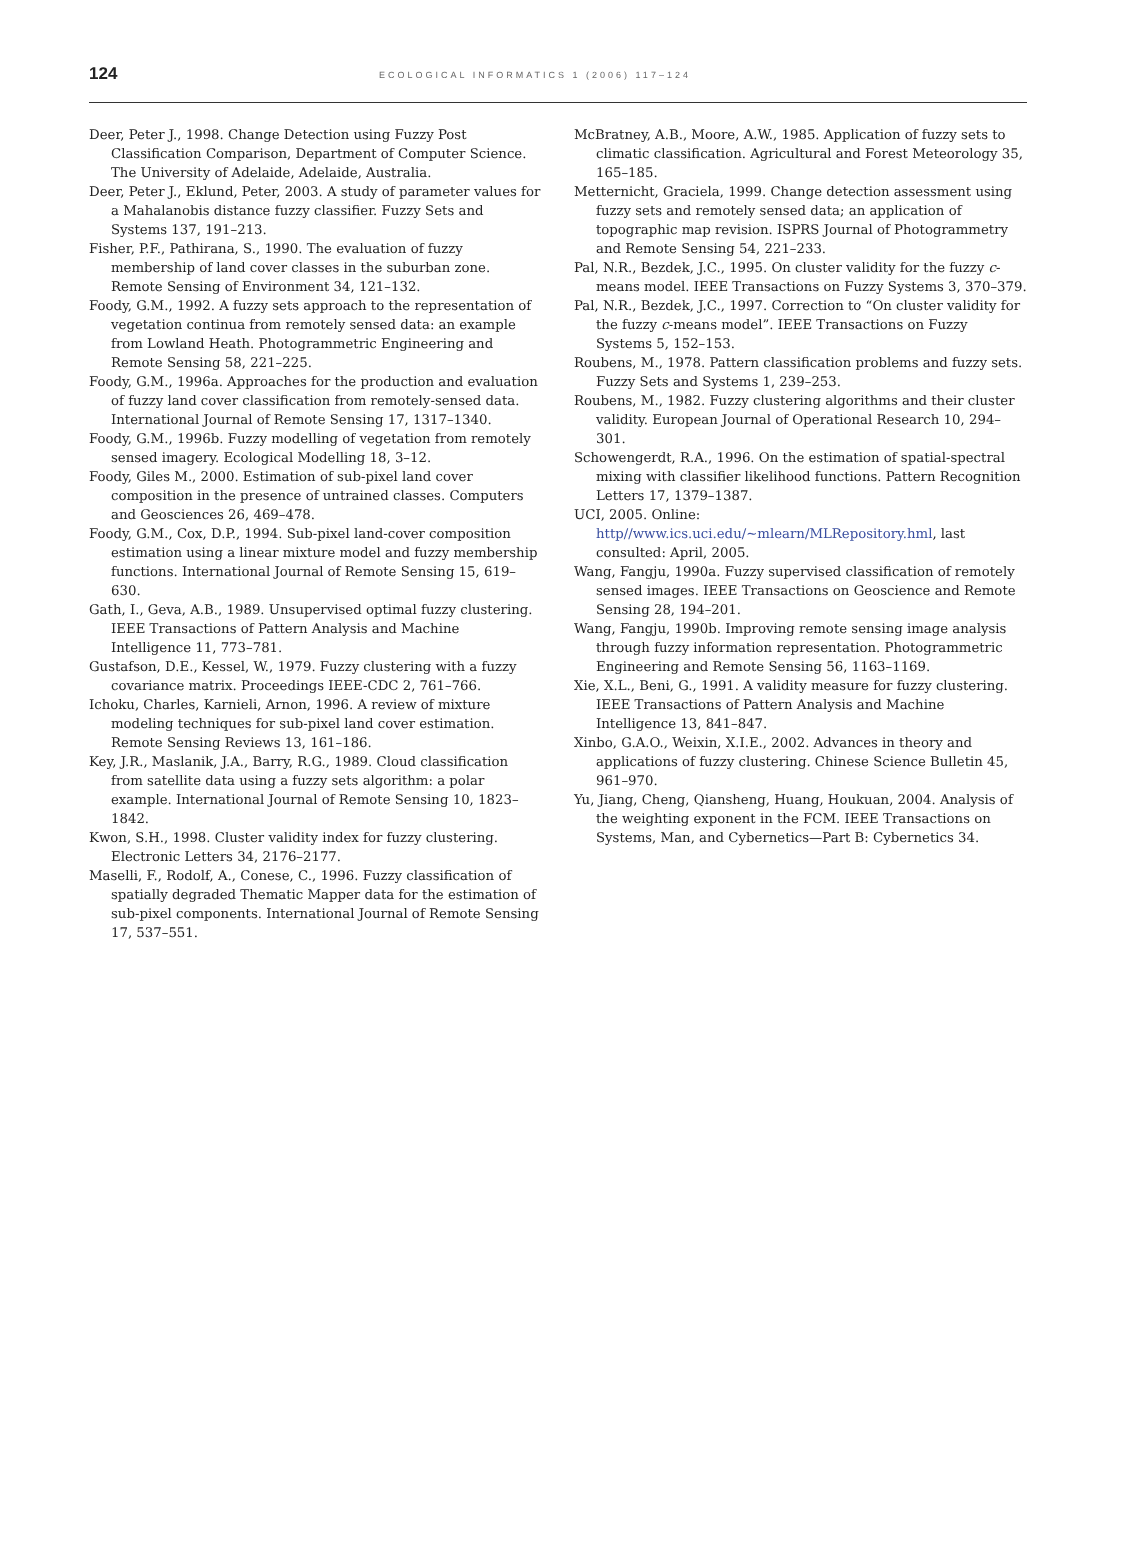124 ECOLOGICAL INFORMATICS 1 (2006) 117–124
Deer, Peter J., 1998. Change Detection using Fuzzy Post Classification Comparison, Department of Computer Science. The University of Adelaide, Adelaide, Australia.
Deer, Peter J., Eklund, Peter, 2003. A study of parameter values for a Mahalanobis distance fuzzy classifier. Fuzzy Sets and Systems 137, 191–213.
Fisher, P.F., Pathirana, S., 1990. The evaluation of fuzzy membership of land cover classes in the suburban zone. Remote Sensing of Environment 34, 121–132.
Foody, G.M., 1992. A fuzzy sets approach to the representation of vegetation continua from remotely sensed data: an example from Lowland Heath. Photogrammetric Engineering and Remote Sensing 58, 221–225.
Foody, G.M., 1996a. Approaches for the production and evaluation of fuzzy land cover classification from remotely-sensed data. International Journal of Remote Sensing 17, 1317–1340.
Foody, G.M., 1996b. Fuzzy modelling of vegetation from remotely sensed imagery. Ecological Modelling 18, 3–12.
Foody, Giles M., 2000. Estimation of sub-pixel land cover composition in the presence of untrained classes. Computers and Geosciences 26, 469–478.
Foody, G.M., Cox, D.P., 1994. Sub-pixel land-cover composition estimation using a linear mixture model and fuzzy membership functions. International Journal of Remote Sensing 15, 619–630.
Gath, I., Geva, A.B., 1989. Unsupervised optimal fuzzy clustering. IEEE Transactions of Pattern Analysis and Machine Intelligence 11, 773–781.
Gustafson, D.E., Kessel, W., 1979. Fuzzy clustering with a fuzzy covariance matrix. Proceedings IEEE-CDC 2, 761–766.
Ichoku, Charles, Karnieli, Arnon, 1996. A review of mixture modeling techniques for sub-pixel land cover estimation. Remote Sensing Reviews 13, 161–186.
Key, J.R., Maslanik, J.A., Barry, R.G., 1989. Cloud classification from satellite data using a fuzzy sets algorithm: a polar example. International Journal of Remote Sensing 10, 1823–1842.
Kwon, S.H., 1998. Cluster validity index for fuzzy clustering. Electronic Letters 34, 2176–2177.
Maselli, F., Rodolf, A., Conese, C., 1996. Fuzzy classification of spatially degraded Thematic Mapper data for the estimation of sub-pixel components. International Journal of Remote Sensing 17, 537–551.
McBratney, A.B., Moore, A.W., 1985. Application of fuzzy sets to climatic classification. Agricultural and Forest Meteorology 35, 165–185.
Metternicht, Graciela, 1999. Change detection assessment using fuzzy sets and remotely sensed data; an application of topographic map revision. ISPRS Journal of Photogrammetry and Remote Sensing 54, 221–233.
Pal, N.R., Bezdek, J.C., 1995. On cluster validity for the fuzzy c-means model. IEEE Transactions on Fuzzy Systems 3, 370–379.
Pal, N.R., Bezdek, J.C., 1997. Correction to “On cluster validity for the fuzzy c-means model”. IEEE Transactions on Fuzzy Systems 5, 152–153.
Roubens, M., 1978. Pattern classification problems and fuzzy sets. Fuzzy Sets and Systems 1, 239–253.
Roubens, M., 1982. Fuzzy clustering algorithms and their cluster validity. European Journal of Operational Research 10, 294–301.
Schowengerdt, R.A., 1996. On the estimation of spatial-spectral mixing with classifier likelihood functions. Pattern Recognition Letters 17, 1379–1387.
UCI, 2005. Online: http//www.ics.uci.edu/~mlearn/MLRepository.hml, last consulted: April, 2005.
Wang, Fangju, 1990a. Fuzzy supervised classification of remotely sensed images. IEEE Transactions on Geoscience and Remote Sensing 28, 194–201.
Wang, Fangju, 1990b. Improving remote sensing image analysis through fuzzy information representation. Photogrammetric Engineering and Remote Sensing 56, 1163–1169.
Xie, X.L., Beni, G., 1991. A validity measure for fuzzy clustering. IEEE Transactions of Pattern Analysis and Machine Intelligence 13, 841–847.
Xinbo, G.A.O., Weixin, X.I.E., 2002. Advances in theory and applications of fuzzy clustering. Chinese Science Bulletin 45, 961–970.
Yu, Jiang, Cheng, Qiansheng, Huang, Houkuan, 2004. Analysis of the weighting exponent in the FCM. IEEE Transactions on Systems, Man, and Cybernetics—Part B: Cybernetics 34.